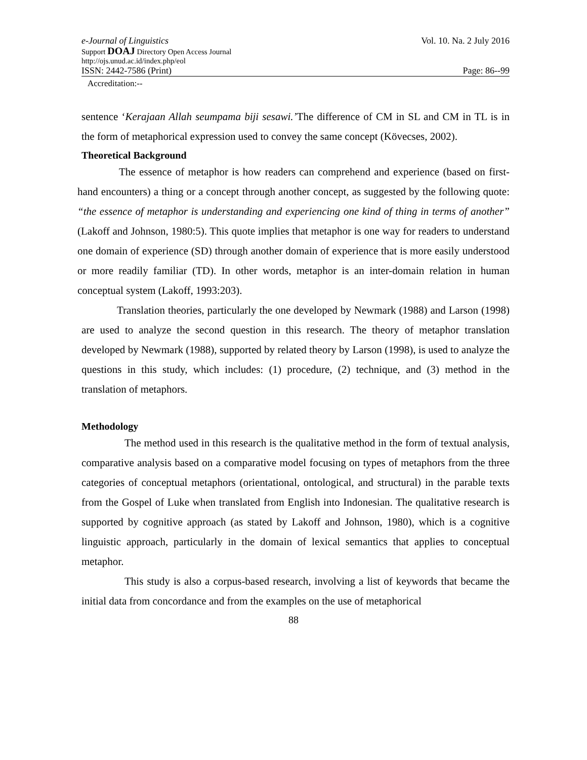e-Journal of Linguistics Vol. 10. Na. 2 July 2016
Support DOAJ Directory Open Access Journal
http://ojs.unud.ac.id/index.php/eol
ISSN: 2442-7586 (Print) Page: 86--99
Accreditation:--
sentence ‘Kerajaan Allah seumpama biji sesawi.’The difference of CM in SL and CM in TL is in the form of metaphorical expression used to convey the same concept (Kövecses, 2002).
Theoretical Background
The essence of metaphor is how readers can comprehend and experience (based on first-hand encounters) a thing or a concept through another concept, as suggested by the following quote: “the essence of metaphor is understanding and experiencing one kind of thing in terms of another” (Lakoff and Johnson, 1980:5). This quote implies that metaphor is one way for readers to understand one domain of experience (SD) through another domain of experience that is more easily understood or more readily familiar (TD). In other words, metaphor is an inter-domain relation in human conceptual system (Lakoff, 1993:203).
Translation theories, particularly the one developed by Newmark (1988) and Larson (1998) are used to analyze the second question in this research. The theory of metaphor translation developed by Newmark (1988), supported by related theory by Larson (1998), is used to analyze the questions in this study, which includes: (1) procedure, (2) technique, and (3) method in the translation of metaphors.
Methodology
The method used in this research is the qualitative method in the form of textual analysis, comparative analysis based on a comparative model focusing on types of metaphors from the three categories of conceptual metaphors (orientational, ontological, and structural) in the parable texts from the Gospel of Luke when translated from English into Indonesian. The qualitative research is supported by cognitive approach (as stated by Lakoff and Johnson, 1980), which is a cognitive linguistic approach, particularly in the domain of lexical semantics that applies to conceptual metaphor.
This study is also a corpus-based research, involving a list of keywords that became the initial data from concordance and from the examples on the use of metaphorical
88